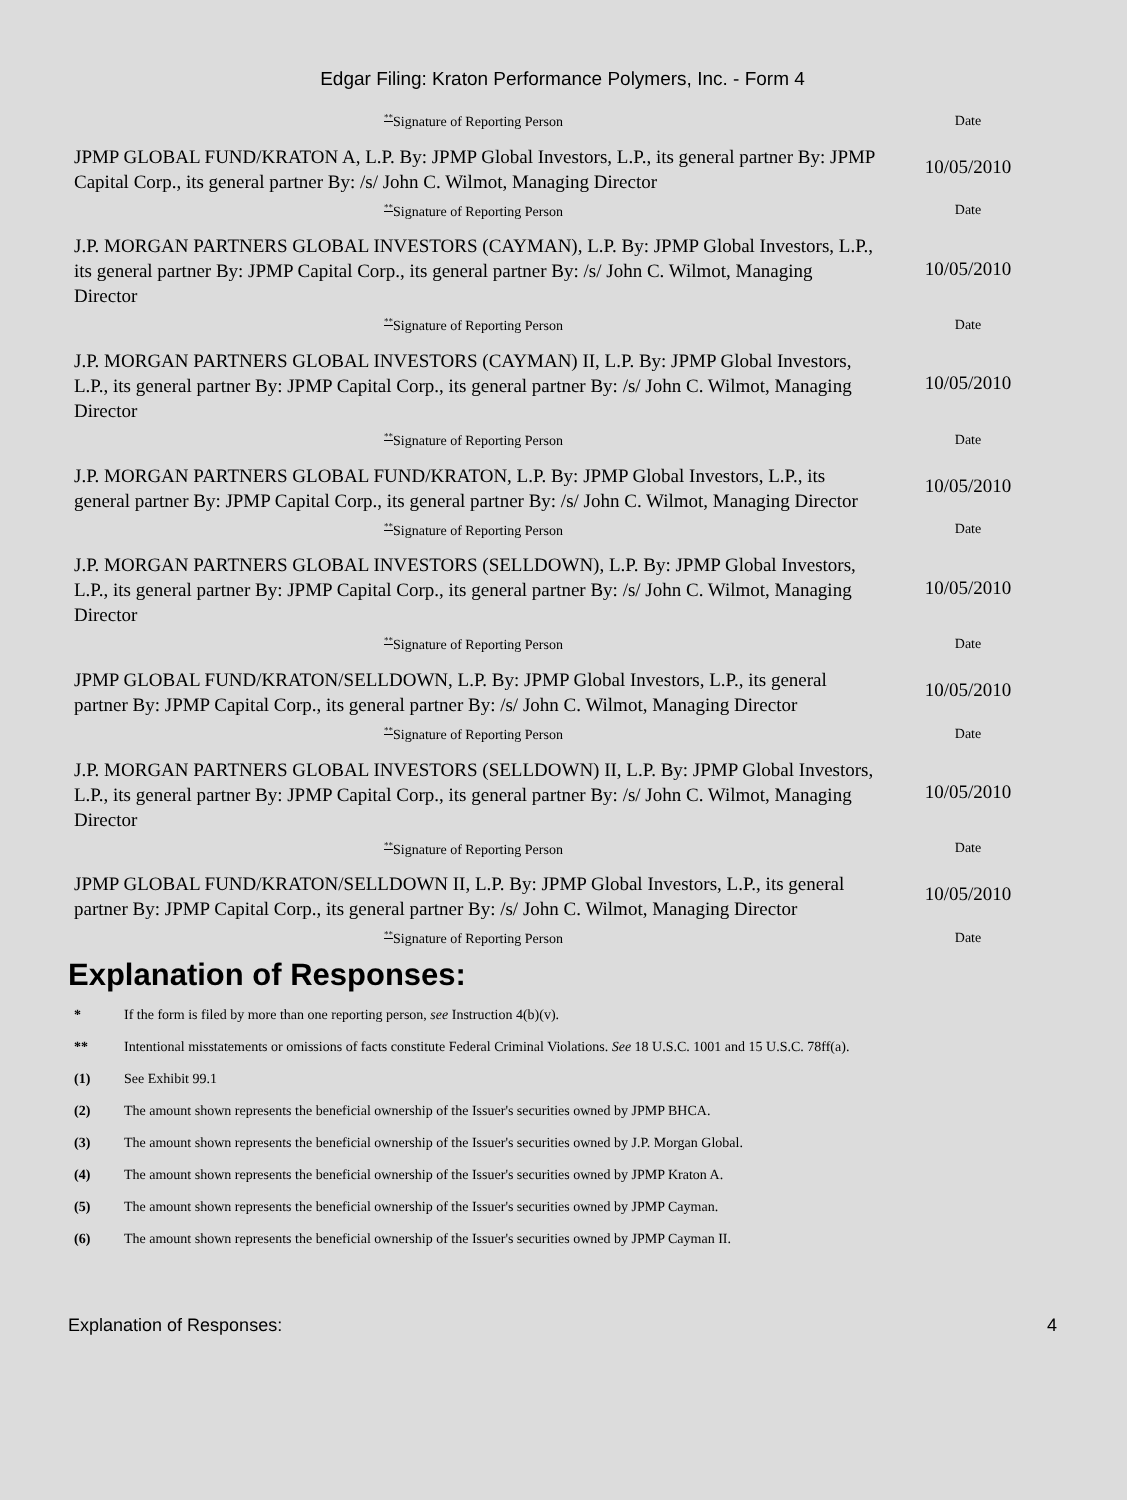Edgar Filing: Kraton Performance Polymers, Inc. - Form 4
| <sup>**</sup> Signature of Reporting Person | Date |
| JPMP GLOBAL FUND/KRATON A, L.P. By: JPMP Global Investors, L.P., its general partner By: JPMP Capital Corp., its general partner By: /s/ John C. Wilmot, Managing Director | 10/05/2010 |
| <sup>**</sup> Signature of Reporting Person | Date |
| J.P. MORGAN PARTNERS GLOBAL INVESTORS (CAYMAN), L.P. By: JPMP Global Investors, L.P., its general partner By: JPMP Capital Corp., its general partner By: /s/ John C. Wilmot, Managing Director | 10/05/2010 |
| <sup>**</sup> Signature of Reporting Person | Date |
| J.P. MORGAN PARTNERS GLOBAL INVESTORS (CAYMAN) II, L.P. By: JPMP Global Investors, L.P., its general partner By: JPMP Capital Corp., its general partner By: /s/ John C. Wilmot, Managing Director | 10/05/2010 |
| <sup>**</sup> Signature of Reporting Person | Date |
| J.P. MORGAN PARTNERS GLOBAL FUND/KRATON, L.P. By: JPMP Global Investors, L.P., its general partner By: JPMP Capital Corp., its general partner By: /s/ John C. Wilmot, Managing Director | 10/05/2010 |
| <sup>**</sup> Signature of Reporting Person | Date |
| J.P. MORGAN PARTNERS GLOBAL INVESTORS (SELLDOWN), L.P. By: JPMP Global Investors, L.P., its general partner By: JPMP Capital Corp., its general partner By: /s/ John C. Wilmot, Managing Director | 10/05/2010 |
| <sup>**</sup> Signature of Reporting Person | Date |
| JPMP GLOBAL FUND/KRATON/SELLDOWN, L.P. By: JPMP Global Investors, L.P., its general partner By: JPMP Capital Corp., its general partner By: /s/ John C. Wilmot, Managing Director | 10/05/2010 |
| <sup>**</sup> Signature of Reporting Person | Date |
| J.P. MORGAN PARTNERS GLOBAL INVESTORS (SELLDOWN) II, L.P. By: JPMP Global Investors, L.P., its general partner By: JPMP Capital Corp., its general partner By: /s/ John C. Wilmot, Managing Director | 10/05/2010 |
| <sup>**</sup> Signature of Reporting Person | Date |
| JPMP GLOBAL FUND/KRATON/SELLDOWN II, L.P. By: JPMP Global Investors, L.P., its general partner By: JPMP Capital Corp., its general partner By: /s/ John C. Wilmot, Managing Director | 10/05/2010 |
| <sup>**</sup> Signature of Reporting Person | Date |
Explanation of Responses:
| * | If the form is filed by more than one reporting person, see Instruction 4(b)(v). |
| ** | Intentional misstatements or omissions of facts constitute Federal Criminal Violations. See 18 U.S.C. 1001 and 15 U.S.C. 78ff(a). |
| (1) | See Exhibit 99.1 |
| (2) | The amount shown represents the beneficial ownership of the Issuer's securities owned by JPMP BHCA. |
| (3) | The amount shown represents the beneficial ownership of the Issuer's securities owned by J.P. Morgan Global. |
| (4) | The amount shown represents the beneficial ownership of the Issuer's securities owned by JPMP Kraton A. |
| (5) | The amount shown represents the beneficial ownership of the Issuer's securities owned by JPMP Cayman. |
| (6) | The amount shown represents the beneficial ownership of the Issuer's securities owned by JPMP Cayman II. |
Explanation of Responses: 4